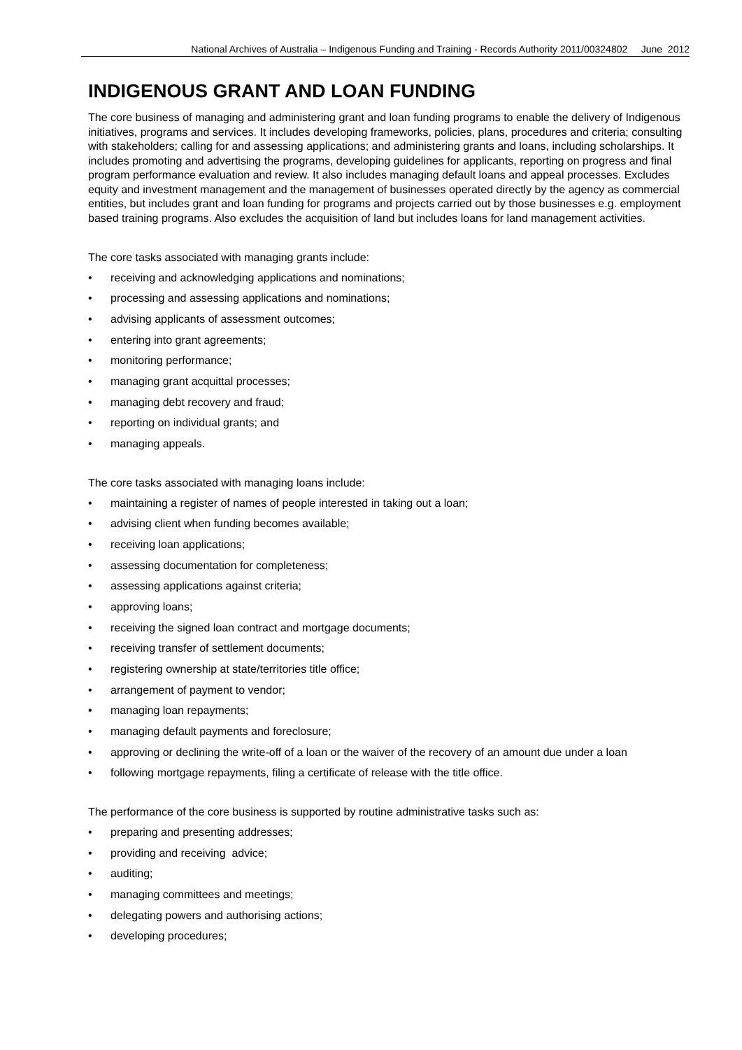National Archives of Australia – Indigenous Funding and Training - Records Authority 2011/00324802 June 2012
INDIGENOUS GRANT AND LOAN FUNDING
The core business of managing and administering grant and loan funding programs to enable the delivery of Indigenous initiatives, programs and services. It includes developing frameworks, policies, plans, procedures and criteria; consulting with stakeholders; calling for and assessing applications; and administering grants and loans, including scholarships. It includes promoting and advertising the programs, developing guidelines for applicants, reporting on progress and final program performance evaluation and review. It also includes managing default loans and appeal processes. Excludes equity and investment management and the management of businesses operated directly by the agency as commercial entities, but includes grant and loan funding for programs and projects carried out by those businesses e.g. employment based training programs. Also excludes the acquisition of land but includes loans for land management activities.
The core tasks associated with managing grants include:
• receiving and acknowledging applications and nominations;
• processing and assessing applications and nominations;
• advising applicants of assessment outcomes;
• entering into grant agreements;
• monitoring performance;
• managing grant acquittal processes;
• managing debt recovery and fraud;
• reporting on individual grants; and
• managing appeals.
The core tasks associated with managing loans include:
• maintaining a register of names of people interested in taking out a loan;
• advising client when funding becomes available;
• receiving loan applications;
• assessing documentation for completeness;
• assessing applications against criteria;
• approving loans;
• receiving the signed loan contract and mortgage documents;
• receiving transfer of settlement documents;
• registering ownership at state/territories title office;
• arrangement of payment to vendor;
• managing loan repayments;
• managing default payments and foreclosure;
• approving or declining the write-off of a loan or the waiver of the recovery of an amount due under a loan
• following mortgage repayments, filing a certificate of release with the title office.
The performance of the core business is supported by routine administrative tasks such as:
• preparing and presenting addresses;
• providing and receiving advice;
• auditing;
• managing committees and meetings;
• delegating powers and authorising actions;
• developing procedures;